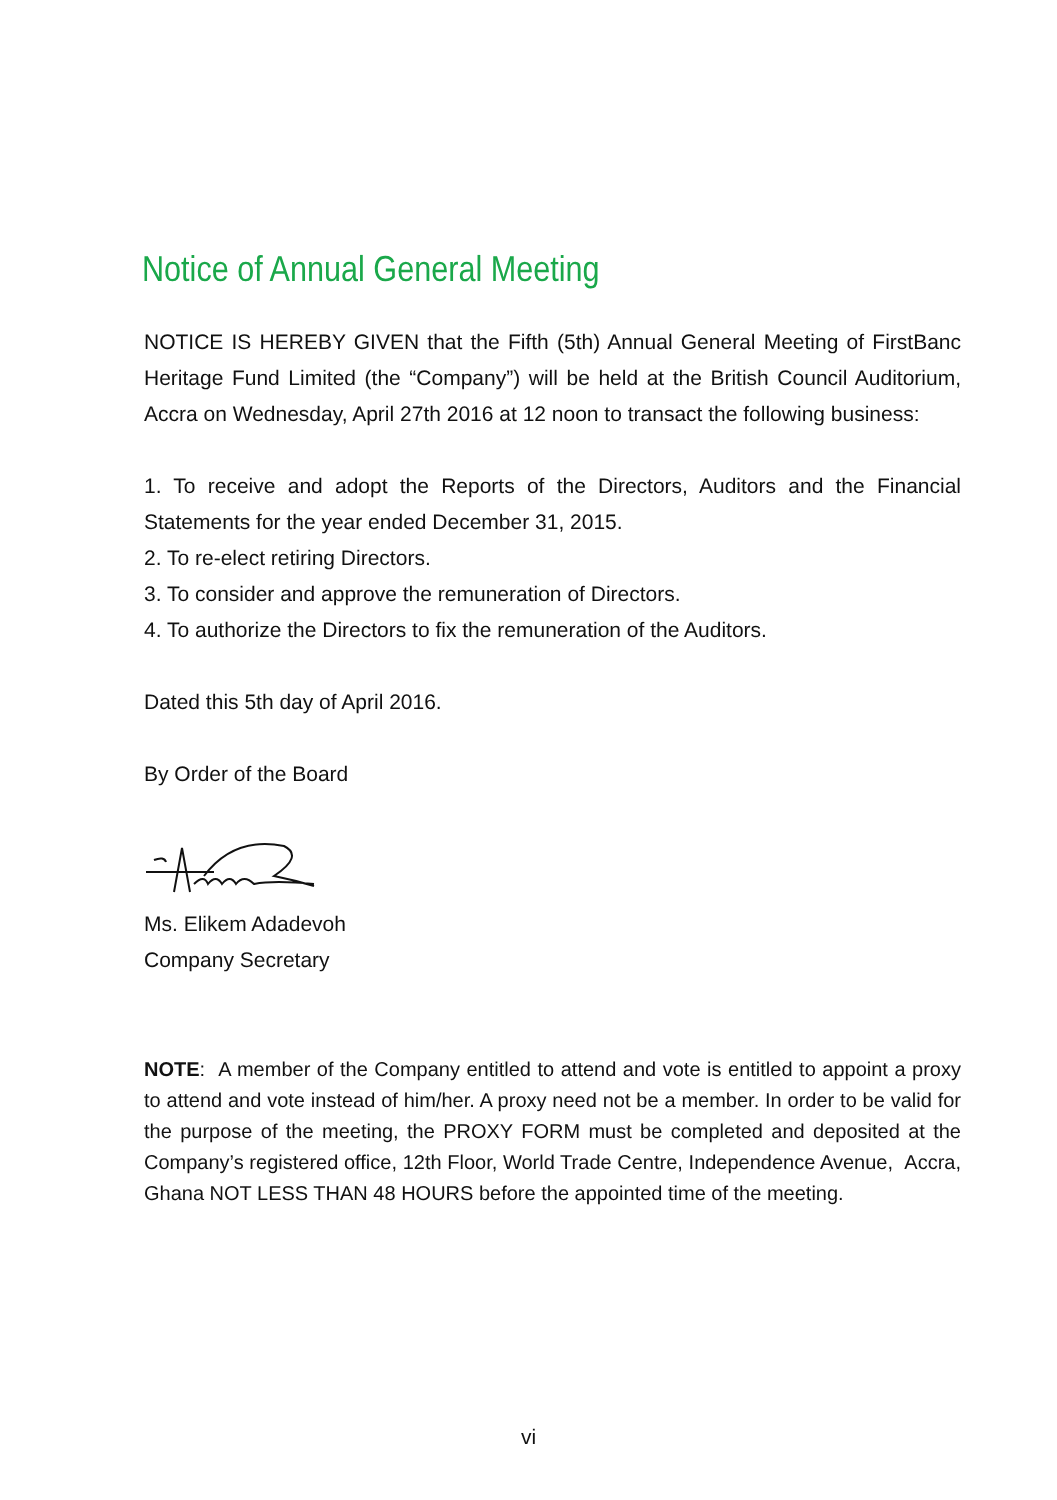Notice of Annual General Meeting
NOTICE IS HEREBY GIVEN that the Fifth (5th) Annual General Meeting of FirstBanc Heritage Fund Limited (the “Company”) will be held at the British Council Auditorium, Accra on Wednesday, April 27th 2016 at 12 noon to transact the following business:
1. To receive and adopt the Reports of the Directors, Auditors and the Financial Statements for the year ended December 31, 2015.
2. To re-elect retiring Directors.
3. To consider and approve the remuneration of Directors.
4. To authorize the Directors to fix the remuneration of the Auditors.
Dated this 5th day of April 2016.
By Order of the Board
Ms. Elikem Adadevoh
Company Secretary
NOTE: A member of the Company entitled to attend and vote is entitled to appoint a proxy to attend and vote instead of him/her. A proxy need not be a member. In order to be valid for the purpose of the meeting, the PROXY FORM must be completed and deposited at the Company’s registered office, 12th Floor, World Trade Centre, Independence Avenue, Accra, Ghana NOT LESS THAN 48 HOURS before the appointed time of the meeting.
vi